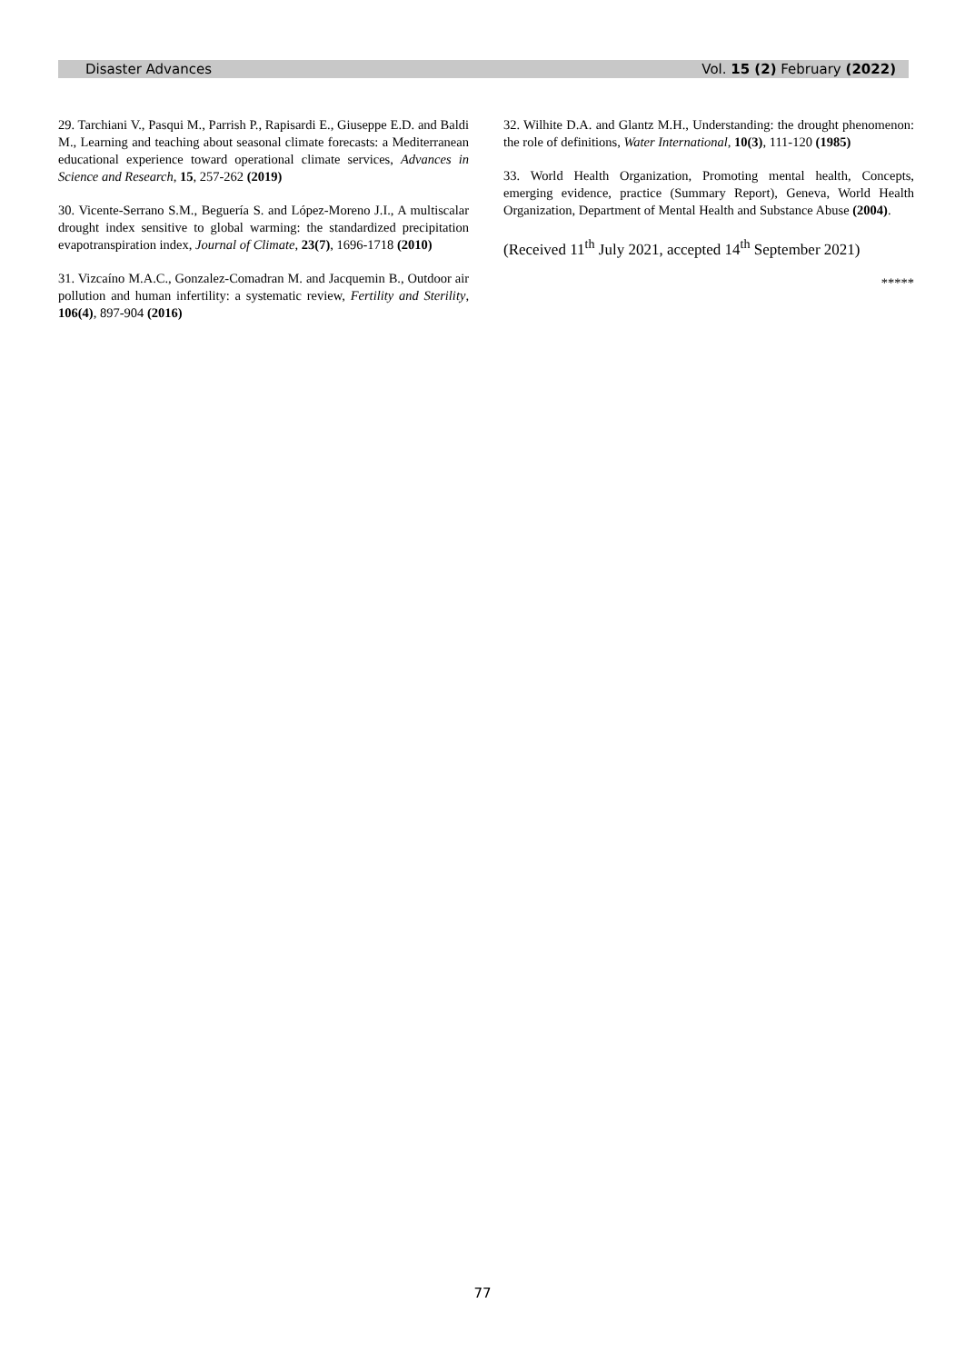Disaster Advances Vol. 15 (2) February (2022)
29. Tarchiani V., Pasqui M., Parrish P., Rapisardi E., Giuseppe E.D. and Baldi M., Learning and teaching about seasonal climate forecasts: a Mediterranean educational experience toward operational climate services, Advances in Science and Research, 15, 257-262 (2019)
30. Vicente-Serrano S.M., Beguería S. and López-Moreno J.I., A multiscalar drought index sensitive to global warming: the standardized precipitation evapotranspiration index, Journal of Climate, 23(7), 1696-1718 (2010)
31. Vizcaíno M.A.C., Gonzalez-Comadran M. and Jacquemin B., Outdoor air pollution and human infertility: a systematic review, Fertility and Sterility, 106(4), 897-904 (2016)
32. Wilhite D.A. and Glantz M.H., Understanding: the drought phenomenon: the role of definitions, Water International, 10(3), 111-120 (1985)
33. World Health Organization, Promoting mental health, Concepts, emerging evidence, practice (Summary Report), Geneva, World Health Organization, Department of Mental Health and Substance Abuse (2004).
(Received 11<sup>th</sup> July 2021, accepted 14<sup>th</sup> September 2021)
*****
77